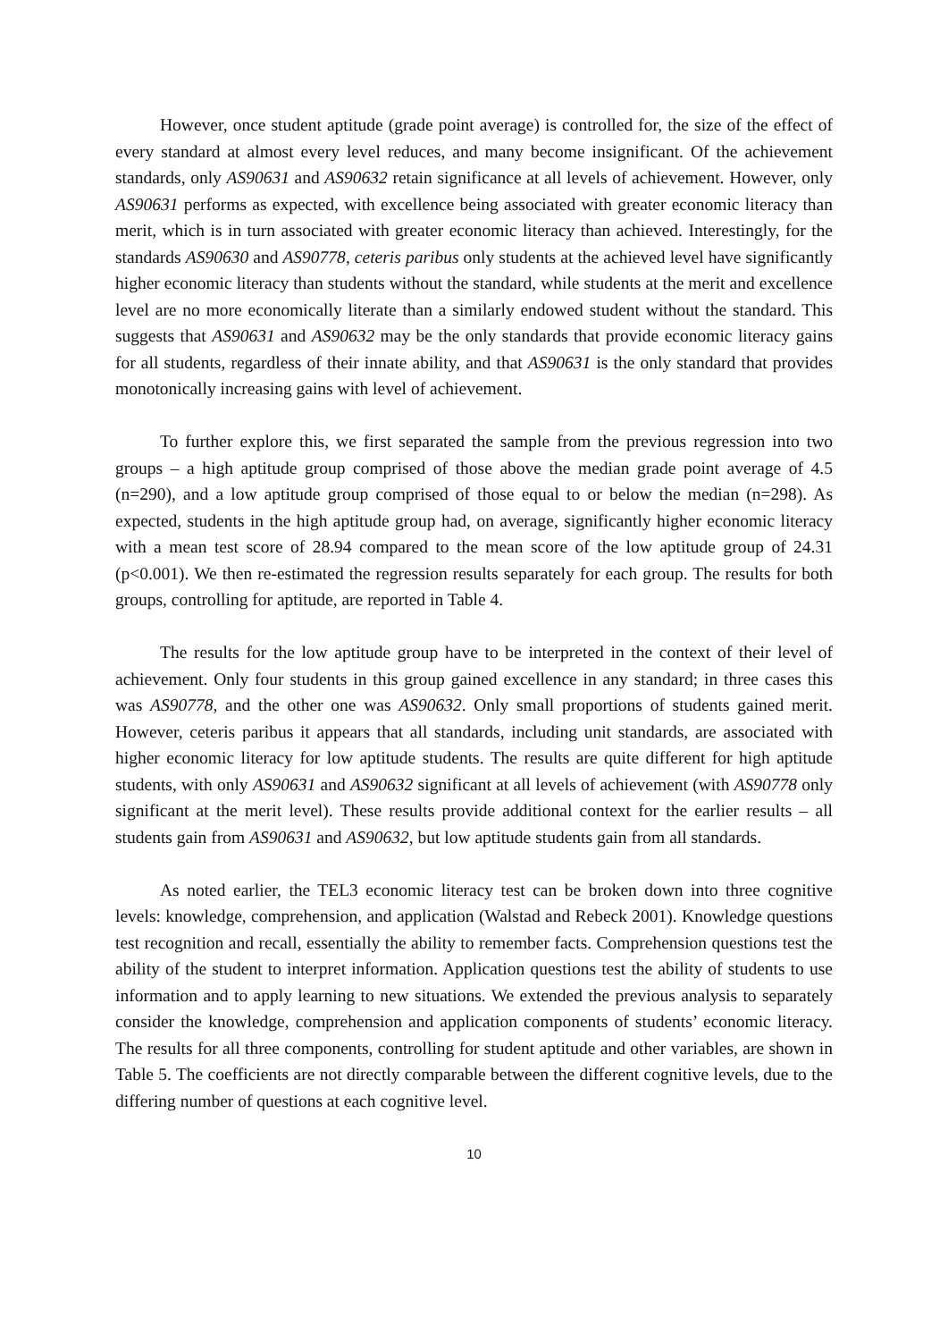However, once student aptitude (grade point average) is controlled for, the size of the effect of every standard at almost every level reduces, and many become insignificant. Of the achievement standards, only AS90631 and AS90632 retain significance at all levels of achievement. However, only AS90631 performs as expected, with excellence being associated with greater economic literacy than merit, which is in turn associated with greater economic literacy than achieved. Interestingly, for the standards AS90630 and AS90778, ceteris paribus only students at the achieved level have significantly higher economic literacy than students without the standard, while students at the merit and excellence level are no more economically literate than a similarly endowed student without the standard. This suggests that AS90631 and AS90632 may be the only standards that provide economic literacy gains for all students, regardless of their innate ability, and that AS90631 is the only standard that provides monotonically increasing gains with level of achievement.
To further explore this, we first separated the sample from the previous regression into two groups – a high aptitude group comprised of those above the median grade point average of 4.5 (n=290), and a low aptitude group comprised of those equal to or below the median (n=298). As expected, students in the high aptitude group had, on average, significantly higher economic literacy with a mean test score of 28.94 compared to the mean score of the low aptitude group of 24.31 (p<0.001). We then re-estimated the regression results separately for each group. The results for both groups, controlling for aptitude, are reported in Table 4.
The results for the low aptitude group have to be interpreted in the context of their level of achievement. Only four students in this group gained excellence in any standard; in three cases this was AS90778, and the other one was AS90632. Only small proportions of students gained merit. However, ceteris paribus it appears that all standards, including unit standards, are associated with higher economic literacy for low aptitude students. The results are quite different for high aptitude students, with only AS90631 and AS90632 significant at all levels of achievement (with AS90778 only significant at the merit level). These results provide additional context for the earlier results – all students gain from AS90631 and AS90632, but low aptitude students gain from all standards.
As noted earlier, the TEL3 economic literacy test can be broken down into three cognitive levels: knowledge, comprehension, and application (Walstad and Rebeck 2001). Knowledge questions test recognition and recall, essentially the ability to remember facts. Comprehension questions test the ability of the student to interpret information. Application questions test the ability of students to use information and to apply learning to new situations. We extended the previous analysis to separately consider the knowledge, comprehension and application components of students’ economic literacy. The results for all three components, controlling for student aptitude and other variables, are shown in Table 5. The coefficients are not directly comparable between the different cognitive levels, due to the differing number of questions at each cognitive level.
10